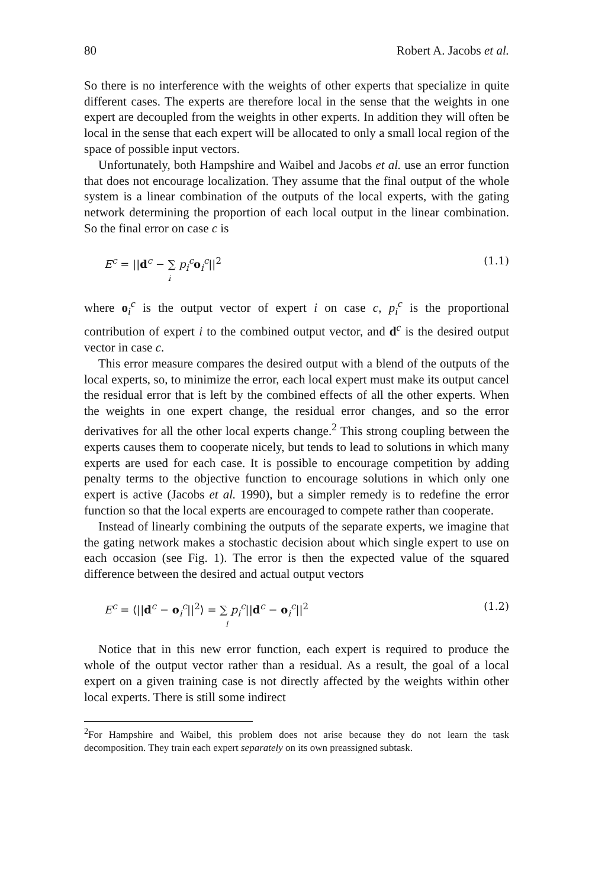80 Robert A. Jacobs et al.
So there is no interference with the weights of other experts that specialize in quite different cases. The experts are therefore local in the sense that the weights in one expert are decoupled from the weights in other experts. In addition they will often be local in the sense that each expert will be allocated to only a small local region of the space of possible input vectors.
Unfortunately, both Hampshire and Waibel and Jacobs et al. use an error function that does not encourage localization. They assume that the final output of the whole system is a linear combination of the outputs of the local experts, with the gating network determining the proportion of each local output in the linear combination. So the final error on case c is
E<sup>c</sup> = ||d<sup>c</sup> − ∑ p<sub>i</sub><sup>c</sup> o<sub>i</sub><sup>c</sup>||<sup>2</sup>
i (1.1)
where o<sub>i</sub><sup>c</sup> is the output vector of expert i on case c, p<sub>i</sub><sup>c</sup> is the proportional contribution of expert i to the combined output vector, and d<sup>c</sup> is the desired output vector in case c.
This error measure compares the desired output with a blend of the outputs of the local experts, so, to minimize the error, each local expert must make its output cancel the residual error that is left by the combined effects of all the other experts. When the weights in one expert change, the residual error changes, and so the error derivatives for all the other local experts change.<sup>2</sup> This strong coupling between the experts causes them to cooperate nicely, but tends to lead to solutions in which many experts are used for each case. It is possible to encourage competition by adding penalty terms to the objective function to encourage solutions in which only one expert is active (Jacobs et al. 1990), but a simpler remedy is to redefine the error function so that the local experts are encouraged to compete rather than cooperate.
Instead of linearly combining the outputs of the separate experts, we imagine that the gating network makes a stochastic decision about which single expert to use on each occasion (see Fig. 1). The error is then the expected value of the squared difference between the desired and actual output vectors
E<sup>c</sup> = ⟨||d<sup>c</sup> − o<sub>i</sub><sup>c</sup>||<sup>2</sup>⟩ = ∑ p<sub>i</sub><sup>c</sup>||d<sup>c</sup> − o<sub>i</sub><sup>c</sup>||<sup>2</sup>
i (1.2)
Notice that in this new error function, each expert is required to produce the whole of the output vector rather than a residual. As a result, the goal of a local expert on a given training case is not directly affected by the weights within other local experts. There is still some indirect
<sup>2</sup> For Hampshire and Waibel, this problem does not arise because they do not learn the task decomposition. They train each expert separately on its own preassigned subtask.